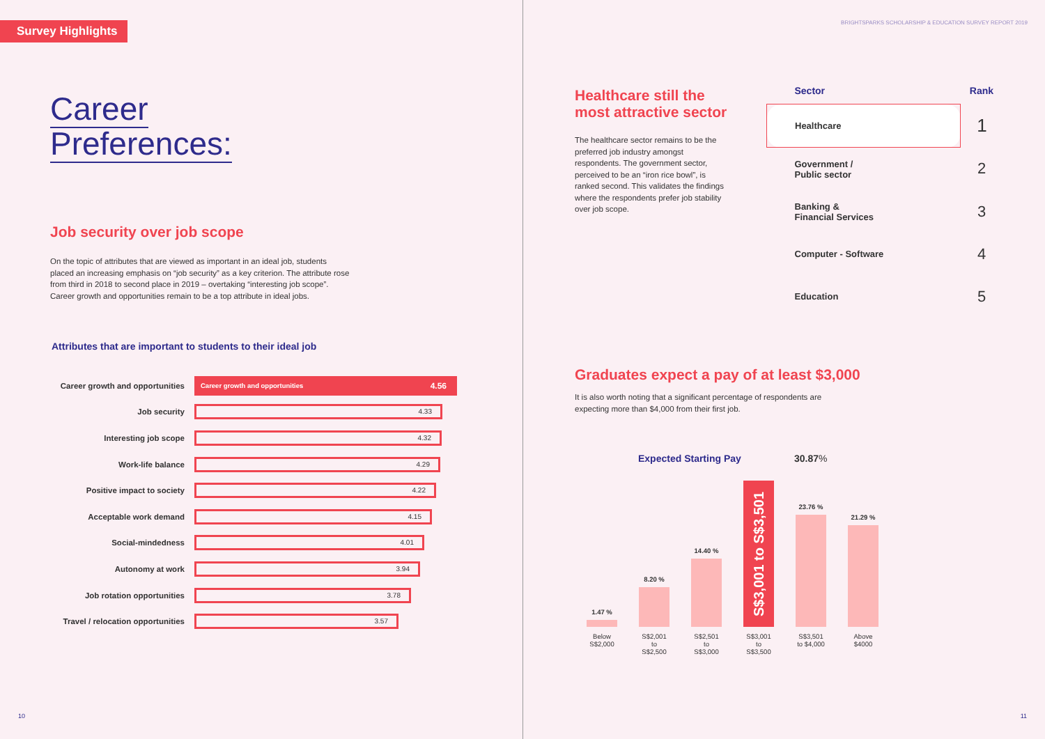Survey Highlights
Career
Preferences:
Job security over job scope
On the topic of attributes that are viewed as important in an ideal job, students placed an increasing emphasis on “job security” as a key criterion. The attribute rose from third in 2018 to second place in 2019 – overtaking “interesting job scope”. Career growth and opportunities remain to be a top attribute in ideal jobs.
Attributes that are important to students to their ideal job
| Career growth and opportunities | Career growth and opportunities 4.56 |
| Job security | 4.33 |
| Interesting job scope | 4.32 |
| Work-life balance | 4.29 |
| Positive impact to society | 4.22 |
| Acceptable work demand | 4.15 |
| Social-mindedness | 4.01 |
| Autonomy at work | 3.94 |
| Job rotation opportunities | 3.78 |
| Travel / relocation opportunities | 3.57 |
10
BRIGHTSPARKS SCHOLARSHIP & EDUCATION SURVEY REPORT 2019
Healthcare still the most attractive sector
The healthcare sector remains to be the preferred job industry amongst respondents. The government sector, perceived to be an “iron rice bowl”, is ranked second. This validates the findings where the respondents prefer job stability over job scope.
| Sector | Rank |
| --- | --- |
| Healthcare | 1 |
| Government / Public sector | 2 |
| Banking & Financial Services | 3 |
| Computer - Software | 4 |
| Education | 5 |
Graduates expect a pay of at least $3,000
It is also worth noting that a significant percentage of respondents are expecting more than $4,000 from their first job.
Expected Starting Pay 30.87%
1.47 %
8.20 %
14.40 %
S$3,001 to S$3,501
23.76 %
21.29 %
Below S$2,000
S$2,001 to S$2,500
S$2,501 to S$3,000
S$3,001 to S$3,500
S$3,501 to $4,000
Above $4000
11